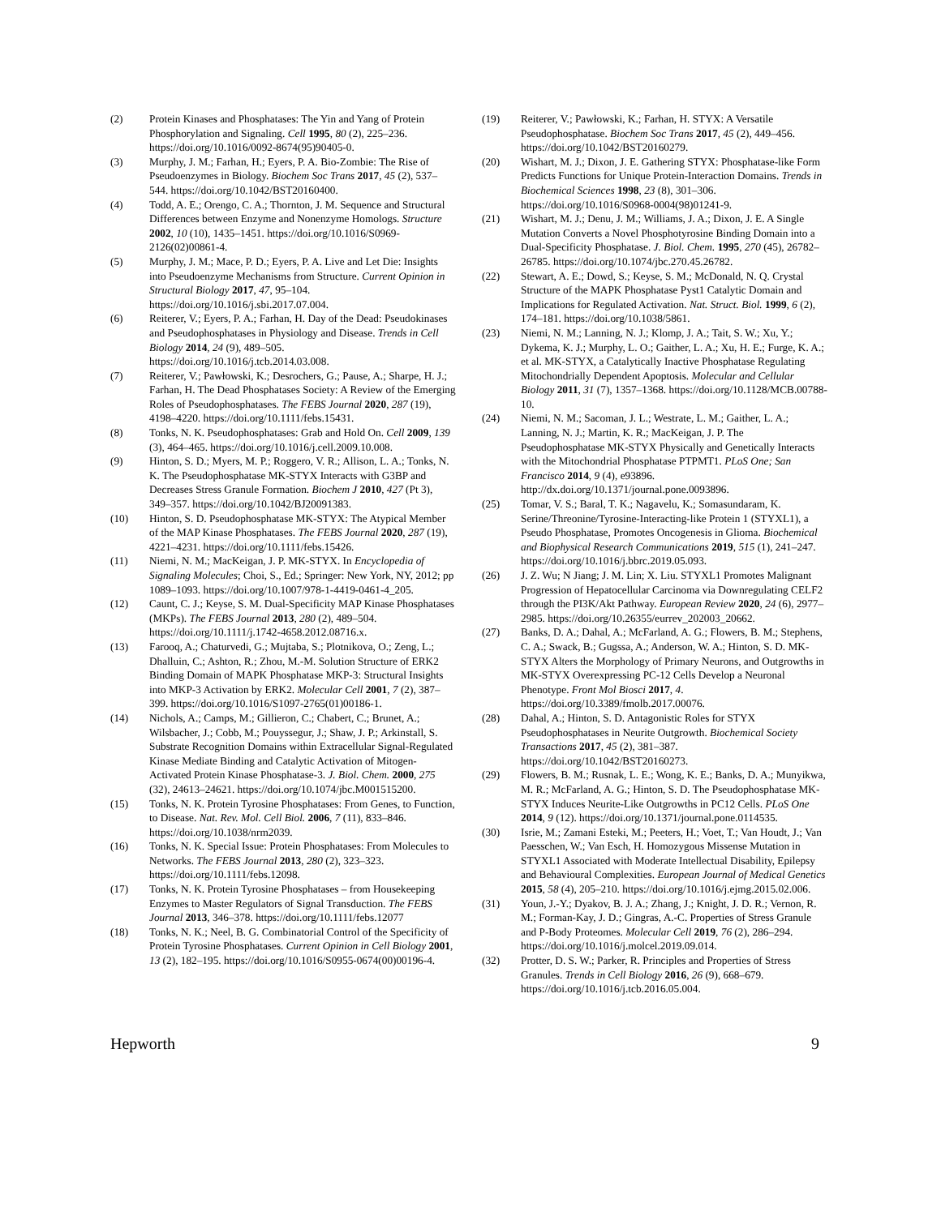(2) Protein Kinases and Phosphatases: The Yin and Yang of Protein Phosphorylation and Signaling. Cell 1995, 80 (2), 225–236. https://doi.org/10.1016/0092-8674(95)90405-0.
(3) Murphy, J. M.; Farhan, H.; Eyers, P. A. Bio-Zombie: The Rise of Pseudoenzymes in Biology. Biochem Soc Trans 2017, 45 (2), 537–544. https://doi.org/10.1042/BST20160400.
(4) Todd, A. E.; Orengo, C. A.; Thornton, J. M. Sequence and Structural Differences between Enzyme and Nonenzyme Homologs. Structure 2002, 10 (10), 1435–1451. https://doi.org/10.1016/S0969-2126(02)00861-4.
(5) Murphy, J. M.; Mace, P. D.; Eyers, P. A. Live and Let Die: Insights into Pseudoenzyme Mechanisms from Structure. Current Opinion in Structural Biology 2017, 47, 95–104. https://doi.org/10.1016/j.sbi.2017.07.004.
(6) Reiterer, V.; Eyers, P. A.; Farhan, H. Day of the Dead: Pseudokinases and Pseudophosphatases in Physiology and Disease. Trends in Cell Biology 2014, 24 (9), 489–505. https://doi.org/10.1016/j.tcb.2014.03.008.
(7) Reiterer, V.; Pawłowski, K.; Desrochers, G.; Pause, A.; Sharpe, H. J.; Farhan, H. The Dead Phosphatases Society: A Review of the Emerging Roles of Pseudophosphatases. The FEBS Journal 2020, 287 (19), 4198–4220. https://doi.org/10.1111/febs.15431.
(8) Tonks, N. K. Pseudophosphatases: Grab and Hold On. Cell 2009, 139 (3), 464–465. https://doi.org/10.1016/j.cell.2009.10.008.
(9) Hinton, S. D.; Myers, M. P.; Roggero, V. R.; Allison, L. A.; Tonks, N. K. The Pseudophosphatase MK-STYX Interacts with G3BP and Decreases Stress Granule Formation. Biochem J 2010, 427 (Pt 3), 349–357. https://doi.org/10.1042/BJ20091383.
(10) Hinton, S. D. Pseudophosphatase MK-STYX: The Atypical Member of the MAP Kinase Phosphatases. The FEBS Journal 2020, 287 (19), 4221–4231. https://doi.org/10.1111/febs.15426.
(11) Niemi, N. M.; MacKeigan, J. P. MK-STYX. In Encyclopedia of Signaling Molecules; Choi, S., Ed.; Springer: New York, NY, 2012; pp 1089–1093. https://doi.org/10.1007/978-1-4419-0461-4_205.
(12) Caunt, C. J.; Keyse, S. M. Dual-Specificity MAP Kinase Phosphatases (MKPs). The FEBS Journal 2013, 280 (2), 489–504. https://doi.org/10.1111/j.1742-4658.2012.08716.x.
(13) Farooq, A.; Chaturvedi, G.; Mujtaba, S.; Plotnikova, O.; Zeng, L.; Dhalluin, C.; Ashton, R.; Zhou, M.-M. Solution Structure of ERK2 Binding Domain of MAPK Phosphatase MKP-3: Structural Insights into MKP-3 Activation by ERK2. Molecular Cell 2001, 7 (2), 387–399. https://doi.org/10.1016/S1097-2765(01)00186-1.
(14) Nichols, A.; Camps, M.; Gillieron, C.; Chabert, C.; Brunet, A.; Wilsbacher, J.; Cobb, M.; Pouyssegur, J.; Shaw, J. P.; Arkinstall, S. Substrate Recognition Domains within Extracellular Signal-Regulated Kinase Mediate Binding and Catalytic Activation of Mitogen-Activated Protein Kinase Phosphatase-3. J. Biol. Chem. 2000, 275 (32), 24613–24621. https://doi.org/10.1074/jbc.M001515200.
(15) Tonks, N. K. Protein Tyrosine Phosphatases: From Genes, to Function, to Disease. Nat. Rev. Mol. Cell Biol. 2006, 7 (11), 833–846. https://doi.org/10.1038/nrm2039.
(16) Tonks, N. K. Special Issue: Protein Phosphatases: From Molecules to Networks. The FEBS Journal 2013, 280 (2), 323–323. https://doi.org/10.1111/febs.12098.
(17) Tonks, N. K. Protein Tyrosine Phosphatases – from Housekeeping Enzymes to Master Regulators of Signal Transduction. The FEBS Journal 2013, 346–378. https://doi.org/10.1111/febs.12077
(18) Tonks, N. K.; Neel, B. G. Combinatorial Control of the Specificity of Protein Tyrosine Phosphatases. Current Opinion in Cell Biology 2001, 13 (2), 182–195. https://doi.org/10.1016/S0955-0674(00)00196-4.
(19) Reiterer, V.; Pawłowski, K.; Farhan, H. STYX: A Versatile Pseudophosphatase. Biochem Soc Trans 2017, 45 (2), 449–456. https://doi.org/10.1042/BST20160279.
(20) Wishart, M. J.; Dixon, J. E. Gathering STYX: Phosphatase-like Form Predicts Functions for Unique Protein-Interaction Domains. Trends in Biochemical Sciences 1998, 23 (8), 301–306. https://doi.org/10.1016/S0968-0004(98)01241-9.
(21) Wishart, M. J.; Denu, J. M.; Williams, J. A.; Dixon, J. E. A Single Mutation Converts a Novel Phosphotyrosine Binding Domain into a Dual-Specificity Phosphatase. J. Biol. Chem. 1995, 270 (45), 26782–26785. https://doi.org/10.1074/jbc.270.45.26782.
(22) Stewart, A. E.; Dowd, S.; Keyse, S. M.; McDonald, N. Q. Crystal Structure of the MAPK Phosphatase Pyst1 Catalytic Domain and Implications for Regulated Activation. Nat. Struct. Biol. 1999, 6 (2), 174–181. https://doi.org/10.1038/5861.
(23) Niemi, N. M.; Lanning, N. J.; Klomp, J. A.; Tait, S. W.; Xu, Y.; Dykema, K. J.; Murphy, L. O.; Gaither, L. A.; Xu, H. E.; Furge, K. A.; et al. MK-STYX, a Catalytically Inactive Phosphatase Regulating Mitochondrially Dependent Apoptosis. Molecular and Cellular Biology 2011, 31 (7), 1357–1368. https://doi.org/10.1128/MCB.00788-10.
(24) Niemi, N. M.; Sacoman, J. L.; Westrate, L. M.; Gaither, L. A.; Lanning, N. J.; Martin, K. R.; MacKeigan, J. P. The Pseudophosphatase MK-STYX Physically and Genetically Interacts with the Mitochondrial Phosphatase PTPMT1. PLoS One; San Francisco 2014, 9 (4), e93896. http://dx.doi.org/10.1371/journal.pone.0093896.
(25) Tomar, V. S.; Baral, T. K.; Nagavelu, K.; Somasundaram, K. Serine/Threonine/Tyrosine-Interacting-like Protein 1 (STYXL1), a Pseudo Phosphatase, Promotes Oncogenesis in Glioma. Biochemical and Biophysical Research Communications 2019, 515 (1), 241–247. https://doi.org/10.1016/j.bbrc.2019.05.093.
(26) J. Z. Wu; N Jiang; J. M. Lin; X. Liu. STYXL1 Promotes Malignant Progression of Hepatocellular Carcinoma via Downregulating CELF2 through the PI3K/Akt Pathway. European Review 2020, 24 (6), 2977–2985. https://doi.org/10.26355/eurrev_202003_20662.
(27) Banks, D. A.; Dahal, A.; McFarland, A. G.; Flowers, B. M.; Stephens, C. A.; Swack, B.; Gugssa, A.; Anderson, W. A.; Hinton, S. D. MK-STYX Alters the Morphology of Primary Neurons, and Outgrowths in MK-STYX Overexpressing PC-12 Cells Develop a Neuronal Phenotype. Front Mol Biosci 2017, 4. https://doi.org/10.3389/fmolb.2017.00076.
(28) Dahal, A.; Hinton, S. D. Antagonistic Roles for STYX Pseudophosphatases in Neurite Outgrowth. Biochemical Society Transactions 2017, 45 (2), 381–387. https://doi.org/10.1042/BST20160273.
(29) Flowers, B. M.; Rusnak, L. E.; Wong, K. E.; Banks, D. A.; Munyikwa, M. R.; McFarland, A. G.; Hinton, S. D. The Pseudophosphatase MK-STYX Induces Neurite-Like Outgrowths in PC12 Cells. PLoS One 2014, 9 (12). https://doi.org/10.1371/journal.pone.0114535.
(30) Isrie, M.; Zamani Esteki, M.; Peeters, H.; Voet, T.; Van Houdt, J.; Van Paesschen, W.; Van Esch, H. Homozygous Missense Mutation in STYXL1 Associated with Moderate Intellectual Disability, Epilepsy and Behavioural Complexities. European Journal of Medical Genetics 2015, 58 (4), 205–210. https://doi.org/10.1016/j.ejmg.2015.02.006.
(31) Youn, J.-Y.; Dyakov, B. J. A.; Zhang, J.; Knight, J. D. R.; Vernon, R. M.; Forman-Kay, J. D.; Gingras, A.-C. Properties of Stress Granule and P-Body Proteomes. Molecular Cell 2019, 76 (2), 286–294. https://doi.org/10.1016/j.molcel.2019.09.014.
(32) Protter, D. S. W.; Parker, R. Principles and Properties of Stress Granules. Trends in Cell Biology 2016, 26 (9), 668–679. https://doi.org/10.1016/j.tcb.2016.05.004.
Hepworth 9